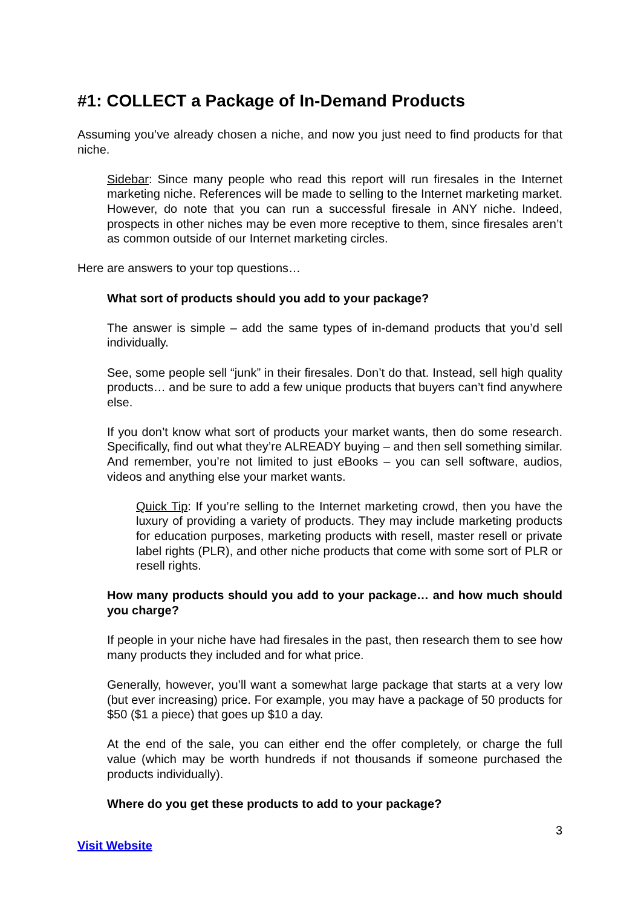#1: COLLECT a Package of In-Demand Products
Assuming you’ve already chosen a niche, and now you just need to find products for that niche.
Sidebar: Since many people who read this report will run firesales in the Internet marketing niche. References will be made to selling to the Internet marketing market. However, do note that you can run a successful firesale in ANY niche. Indeed, prospects in other niches may be even more receptive to them, since firesales aren’t as common outside of our Internet marketing circles.
Here are answers to your top questions…
What sort of products should you add to your package?
The answer is simple – add the same types of in-demand products that you’d sell individually.
See, some people sell “junk” in their firesales. Don’t do that. Instead, sell high quality products… and be sure to add a few unique products that buyers can’t find anywhere else.
If you don’t know what sort of products your market wants, then do some research. Specifically, find out what they’re ALREADY buying – and then sell something similar. And remember, you’re not limited to just eBooks – you can sell software, audios, videos and anything else your market wants.
Quick Tip: If you’re selling to the Internet marketing crowd, then you have the luxury of providing a variety of products. They may include marketing products for education purposes, marketing products with resell, master resell or private label rights (PLR), and other niche products that come with some sort of PLR or resell rights.
How many products should you add to your package… and how much should you charge?
If people in your niche have had firesales in the past, then research them to see how many products they included and for what price.
Generally, however, you’ll want a somewhat large package that starts at a very low (but ever increasing) price. For example, you may have a package of 50 products for $50 ($1 a piece) that goes up $10 a day.
At the end of the sale, you can either end the offer completely, or charge the full value (which may be worth hundreds if not thousands if someone purchased the products individually).
Where do you get these products to add to your package?
3
Visit Website